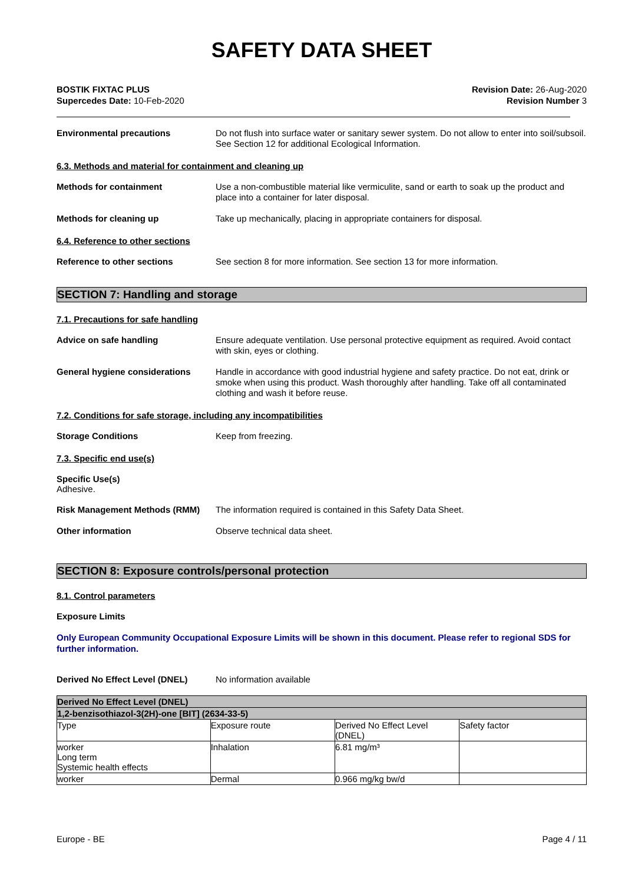SAFETY DATA SHEET
BOSTIK FIXTAC PLUS
Supercedes Date: 10-Feb-2020
Revision Date: 26-Aug-2020
Revision Number 3
Environmental precautions
Do not flush into surface water or sanitary sewer system. Do not allow to enter into soil/subsoil. See Section 12 for additional Ecological Information.
6.3. Methods and material for containment and cleaning up
Methods for containment
Use a non-combustible material like vermiculite, sand or earth to soak up the product and place into a container for later disposal.
Methods for cleaning up
Take up mechanically, placing in appropriate containers for disposal.
6.4. Reference to other sections
Reference to other sections
See section 8 for more information. See section 13 for more information.
SECTION 7: Handling and storage
7.1. Precautions for safe handling
Advice on safe handling
Ensure adequate ventilation. Use personal protective equipment as required. Avoid contact with skin, eyes or clothing.
General hygiene considerations
Handle in accordance with good industrial hygiene and safety practice. Do not eat, drink or smoke when using this product. Wash thoroughly after handling. Take off all contaminated clothing and wash it before reuse.
7.2. Conditions for safe storage, including any incompatibilities
Storage Conditions
Keep from freezing.
7.3. Specific end use(s)
Specific Use(s)
Adhesive.
Risk Management Methods (RMM)
The information required is contained in this Safety Data Sheet.
Other information
Observe technical data sheet.
SECTION 8: Exposure controls/personal protection
8.1. Control parameters
Exposure Limits
Only European Community Occupational Exposure Limits will be shown in this document. Please refer to regional SDS for further information.
Derived No Effect Level (DNEL)
No information available
| Derived No Effect Level (DNEL) | | | |
| --- | --- | --- | --- |
| 1,2-benzisothiazol-3(2H)-one [BIT] (2634-33-5) | | | |
| Type | Exposure route | Derived No Effect Level (DNEL) | Safety factor |
| worker Long term Systemic health effects | Inhalation | 6.81 mg/m³ | |
| worker | Dermal | 0.966 mg/kg bw/d | |
Europe - BE Page 4 / 11